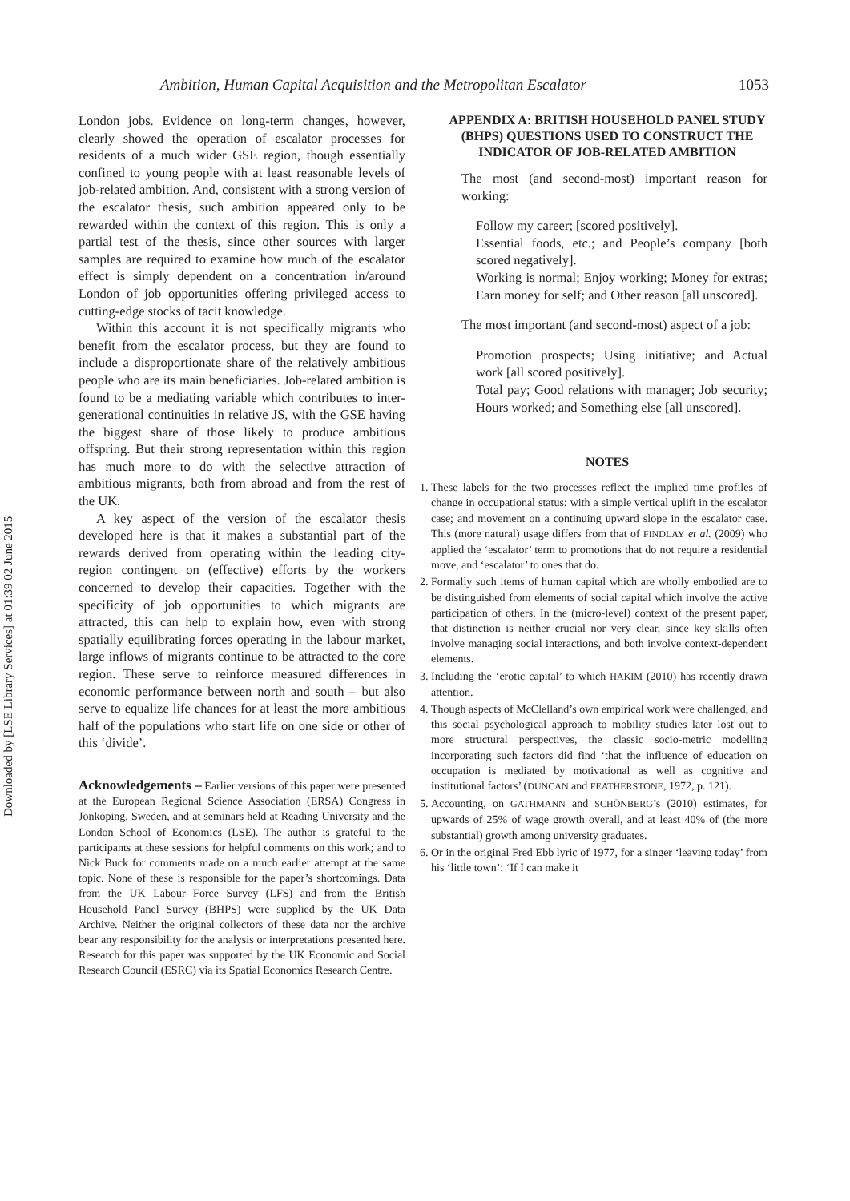Downloaded by [LSE Library Services] at 01:39 02 June 2015
Ambition, Human Capital Acquisition and the Metropolitan Escalator 1053
London jobs. Evidence on long-term changes, however, clearly showed the operation of escalator processes for residents of a much wider GSE region, though essentially confined to young people with at least reasonable levels of job-related ambition. And, consistent with a strong version of the escalator thesis, such ambition appeared only to be rewarded within the context of this region. This is only a partial test of the thesis, since other sources with larger samples are required to examine how much of the escalator effect is simply dependent on a concentration in/around London of job opportunities offering privileged access to cutting-edge stocks of tacit knowledge.
Within this account it is not specifically migrants who benefit from the escalator process, but they are found to include a disproportionate share of the relatively ambitious people who are its main beneficiaries. Job-related ambition is found to be a mediating variable which contributes to inter-generational continuities in relative JS, with the GSE having the biggest share of those likely to produce ambitious offspring. But their strong representation within this region has much more to do with the selective attraction of ambitious migrants, both from abroad and from the rest of the UK.
A key aspect of the version of the escalator thesis developed here is that it makes a substantial part of the rewards derived from operating within the leading city-region contingent on (effective) efforts by the workers concerned to develop their capacities. Together with the specificity of job opportunities to which migrants are attracted, this can help to explain how, even with strong spatially equilibrating forces operating in the labour market, large inflows of migrants continue to be attracted to the core region. These serve to reinforce measured differences in economic performance between north and south – but also serve to equalize life chances for at least the more ambitious half of the populations who start life on one side or other of this ‘divide’.
Acknowledgements – Earlier versions of this paper were presented at the European Regional Science Association (ERSA) Congress in Jonkoping, Sweden, and at seminars held at Reading University and the London School of Economics (LSE). The author is grateful to the participants at these sessions for helpful comments on this work; and to Nick Buck for comments made on a much earlier attempt at the same topic. None of these is responsible for the paper’s shortcomings. Data from the UK Labour Force Survey (LFS) and from the British Household Panel Survey (BHPS) were supplied by the UK Data Archive. Neither the original collectors of these data nor the archive bear any responsibility for the analysis or interpretations presented here. Research for this paper was supported by the UK Economic and Social Research Council (ESRC) via its Spatial Economics Research Centre.
APPENDIX A: BRITISH HOUSEHOLD PANEL STUDY (BHPS) QUESTIONS USED TO CONSTRUCT THE INDICATOR OF JOB-RELATED AMBITION
The most (and second-most) important reason for working:
Follow my career; [scored positively].
Essential foods, etc.; and People’s company [both scored negatively].
Working is normal; Enjoy working; Money for extras; Earn money for self; and Other reason [all unscored].
The most important (and second-most) aspect of a job:
Promotion prospects; Using initiative; and Actual work [all scored positively].
Total pay; Good relations with manager; Job security; Hours worked; and Something else [all unscored].
NOTES
1. These labels for the two processes reflect the implied time profiles of change in occupational status: with a simple vertical uplift in the escalator case; and movement on a continuing upward slope in the escalator case. This (more natural) usage differs from that of FINDLAY et al. (2009) who applied the ‘escalator’ term to promotions that do not require a residential move, and ‘escalator’ to ones that do.
2. Formally such items of human capital which are wholly embodied are to be distinguished from elements of social capital which involve the active participation of others. In the (micro-level) context of the present paper, that distinction is neither crucial nor very clear, since key skills often involve managing social interactions, and both involve context-dependent elements.
3. Including the ‘erotic capital’ to which HAKIM (2010) has recently drawn attention.
4. Though aspects of McClelland’s own empirical work were challenged, and this social psychological approach to mobility studies later lost out to more structural perspectives, the classic socio-metric modelling incorporating such factors did find ‘that the influence of education on occupation is mediated by motivational as well as cognitive and institutional factors’ (DUNCAN and FEATHERSTONE, 1972, p. 121).
5. Accounting, on GATHMANN and SCHÖNBERG’s (2010) estimates, for upwards of 25% of wage growth overall, and at least 40% of (the more substantial) growth among university graduates.
6. Or in the original Fred Ebb lyric of 1977, for a singer ‘leaving today’ from his ‘little town’: ‘If I can make it